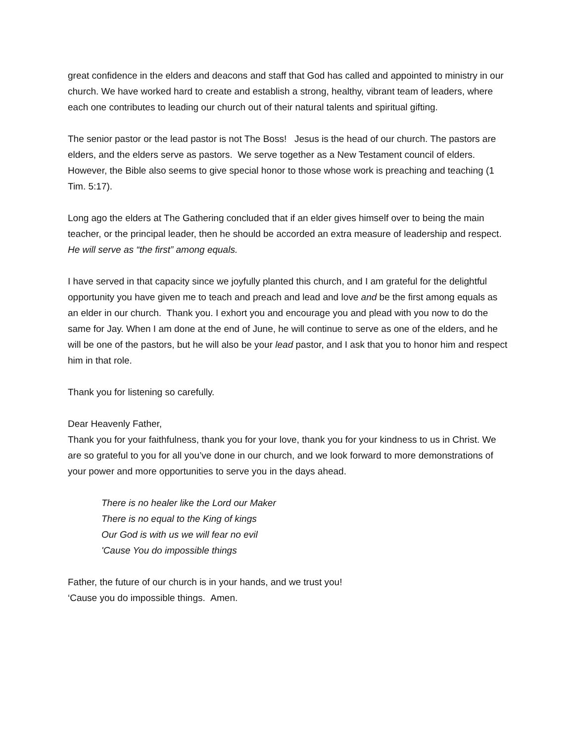great confidence in the elders and deacons and staff that God has called and appointed to ministry in our church. We have worked hard to create and establish a strong, healthy, vibrant team of leaders, where each one contributes to leading our church out of their natural talents and spiritual gifting.
The senior pastor or the lead pastor is not The Boss! Jesus is the head of our church. The pastors are elders, and the elders serve as pastors. We serve together as a New Testament council of elders. However, the Bible also seems to give special honor to those whose work is preaching and teaching (1 Tim. 5:17).
Long ago the elders at The Gathering concluded that if an elder gives himself over to being the main teacher, or the principal leader, then he should be accorded an extra measure of leadership and respect. He will serve as “the first” among equals.
I have served in that capacity since we joyfully planted this church, and I am grateful for the delightful opportunity you have given me to teach and preach and lead and love and be the first among equals as an elder in our church. Thank you. I exhort you and encourage you and plead with you now to do the same for Jay. When I am done at the end of June, he will continue to serve as one of the elders, and he will be one of the pastors, but he will also be your lead pastor, and I ask that you to honor him and respect him in that role.
Thank you for listening so carefully.
Dear Heavenly Father,
Thank you for your faithfulness, thank you for your love, thank you for your kindness to us in Christ. We are so grateful to you for all you’ve done in our church, and we look forward to more demonstrations of your power and more opportunities to serve you in the days ahead.
There is no healer like the Lord our Maker
There is no equal to the King of kings
Our God is with us we will fear no evil
'Cause You do impossible things
Father, the future of our church is in your hands, and we trust you!
‘Cause you do impossible things. Amen.